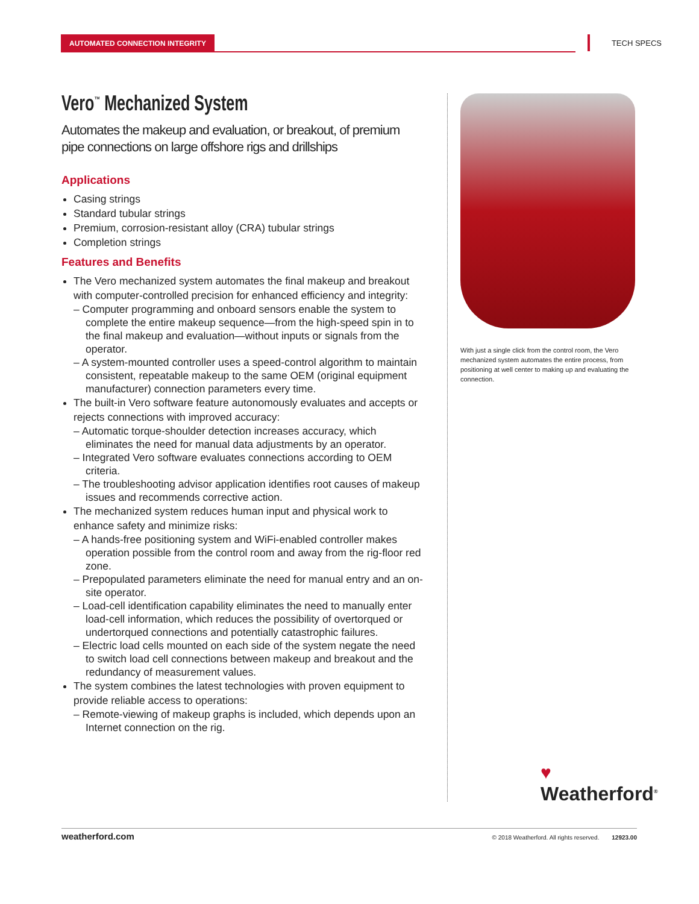AUTOMATED CONNECTION INTEGRITY TECH SPECS
Vero<sup>™</sup> Mechanized System
Automates the makeup and evaluation, or breakout, of premium pipe connections on large offshore rigs and drillships
Applications
Casing strings
Standard tubular strings
Premium, corrosion-resistant alloy (CRA) tubular strings
Completion strings
Features and Benefits
The Vero mechanized system automates the final makeup and breakout with computer-controlled precision for enhanced efficiency and integrity:
– Computer programming and onboard sensors enable the system to complete the entire makeup sequence—from the high-speed spin in to the final makeup and evaluation—without inputs or signals from the operator.
– A system-mounted controller uses a speed-control algorithm to maintain consistent, repeatable makeup to the same OEM (original equipment manufacturer) connection parameters every time.
The built-in Vero software feature autonomously evaluates and accepts or rejects connections with improved accuracy:
– Automatic torque-shoulder detection increases accuracy, which eliminates the need for manual data adjustments by an operator.
– Integrated Vero software evaluates connections according to OEM criteria.
– The troubleshooting advisor application identifies root causes of makeup issues and recommends corrective action.
The mechanized system reduces human input and physical work to enhance safety and minimize risks:
– A hands-free positioning system and WiFi-enabled controller makes operation possible from the control room and away from the rig-floor red zone.
– Prepopulated parameters eliminate the need for manual entry and an on-site operator.
– Load-cell identification capability eliminates the need to manually enter load-cell information, which reduces the possibility of overtorqued or undertorqued connections and potentially catastrophic failures.
– Electric load cells mounted on each side of the system negate the need to switch load cell connections between makeup and breakout and the redundancy of measurement values.
The system combines the latest technologies with proven equipment to provide reliable access to operations:
– Remote-viewing of makeup graphs is included, which depends upon an Internet connection on the rig.
With just a single click from the control room, the Vero mechanized system automates the entire process, from positioning at well center to making up and evaluating the connection.
♥
Weatherford<sup>®</sup>
weatherford.com © 2018 Weatherford. All rights reserved. 12923.00